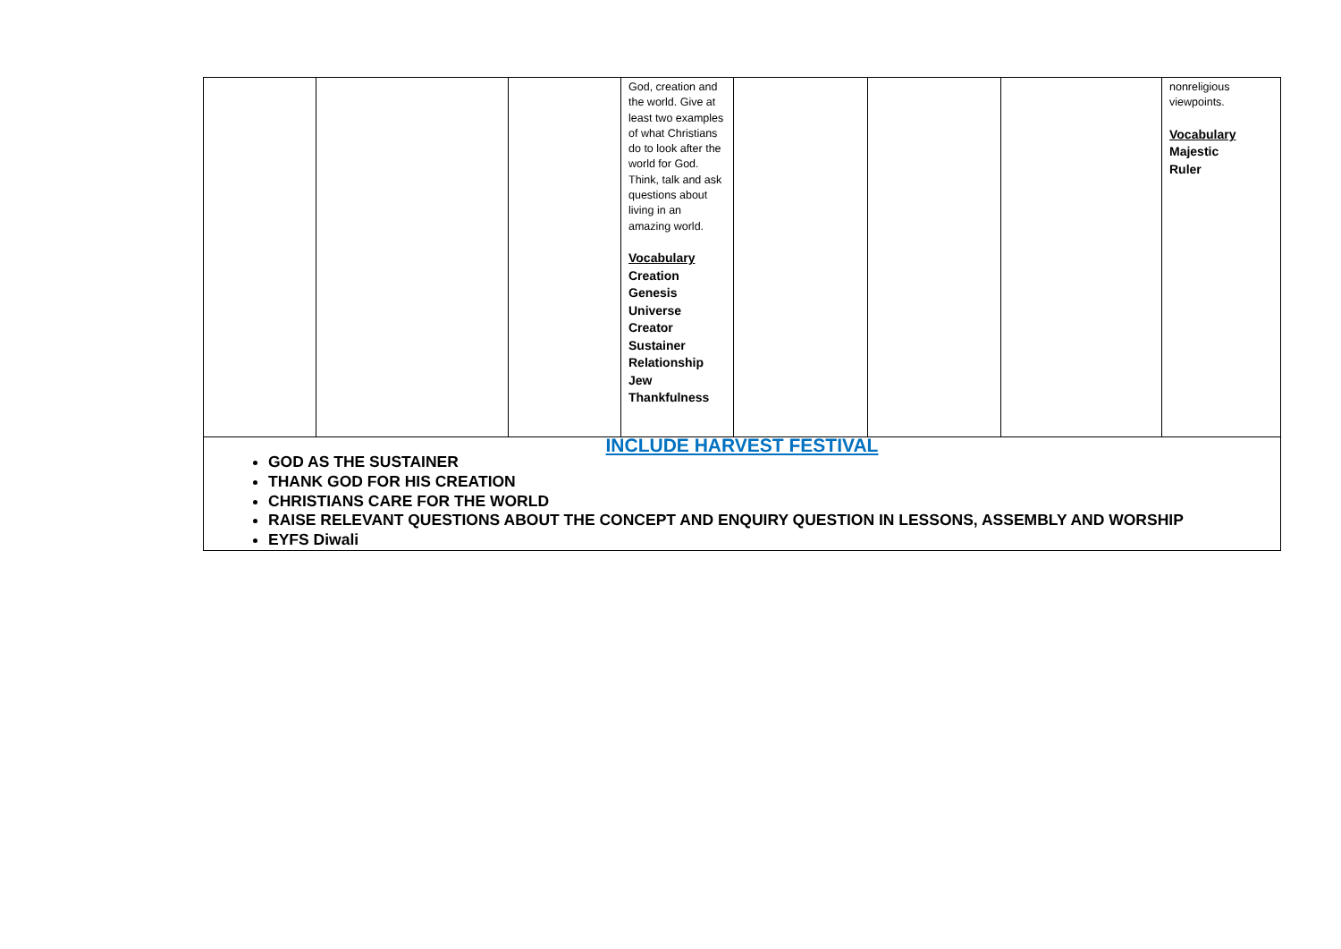| | | | God, creation and the world. Give at least two examples of what Christians do to look after the world for God. Think, talk and ask questions about living in an amazing world. Vocabulary Creation Genesis Universe Creator Sustainer Relationship Jew Thankfulness | | | | nonreligious viewpoints. Vocabulary Majestic Ruler |
| INCLUDE HARVEST FESTIVAL GOD AS THE SUSTAINER THANK GOD FOR HIS CREATION CHRISTIANS CARE FOR THE WORLD RAISE RELEVANT QUESTIONS ABOUT THE CONCEPT AND ENQUIRY QUESTION IN LESSONS, ASSEMBLY AND WORSHIP EYFS Diwali | | | | | | | |